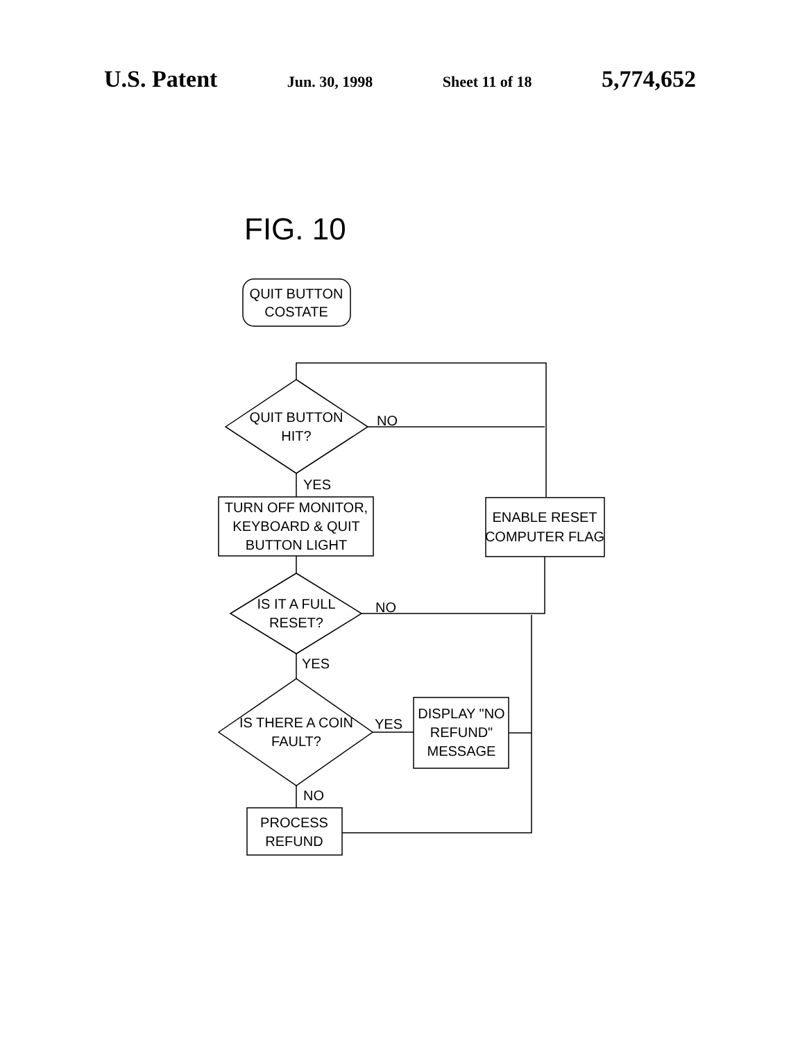U.S. Patent Jun. 30, 1998 Sheet 11 of 18 5,774,652
FIG. 10
QUIT BUTTON
COSTATE
QUIT BUTTON
HIT?
NO
YES
TURN OFF MONITOR,
KEYBOARD & QUIT
BUTTON LIGHT
ENABLE RESET
COMPUTER FLAG
IS IT A FULL
RESET?
NO
YES
IS THERE A COIN
FAULT?
YES
DISPLAY "NO
REFUND"
MESSAGE
NO
PROCESS
REFUND